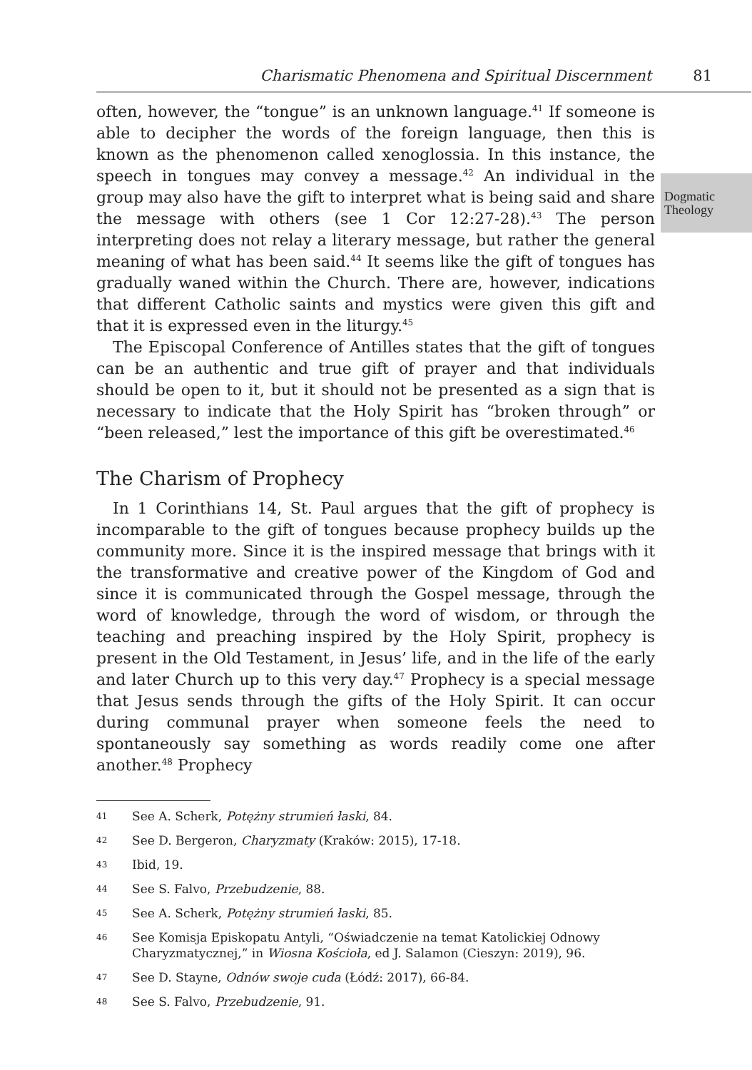Charismatic Phenomena and Spiritual Discernment 81
Dogmatic
Theology
often, however, the “tongue” is an unknown language.<sup>41</sup> If someone is able to decipher the words of the foreign language, then this is known as the phenomenon called xenoglossia. In this instance, the speech in tongues may convey a message.<sup>42</sup> An individual in the group may also have the gift to interpret what is being said and share the message with others (see 1 Cor 12:27-28).<sup>43</sup> The person interpreting does not relay a literary message, but rather the general meaning of what has been said.<sup>44</sup> It seems like the gift of tongues has gradually waned within the Church. There are, however, indications that different Catholic saints and mystics were given this gift and that it is expressed even in the liturgy.<sup>45</sup>
The Episcopal Conference of Antilles states that the gift of tongues can be an authentic and true gift of prayer and that individuals should be open to it, but it should not be presented as a sign that is necessary to indicate that the Holy Spirit has “broken through” or “been released,” lest the importance of this gift be overestimated.<sup>46</sup>
The Charism of Prophecy
In 1 Corinthians 14, St. Paul argues that the gift of prophecy is incomparable to the gift of tongues because prophecy builds up the community more. Since it is the inspired message that brings with it the transformative and creative power of the Kingdom of God and since it is communicated through the Gospel message, through the word of knowledge, through the word of wisdom, or through the teaching and preaching inspired by the Holy Spirit, prophecy is present in the Old Testament, in Jesus’ life, and in the life of the early and later Church up to this very day.<sup>47</sup> Prophecy is a special message that Jesus sends through the gifts of the Holy Spirit. It can occur during communal prayer when someone feels the need to spontaneously say something as words readily come one after another.<sup>48</sup> Prophecy
41 See A. Scherk, Potężny strumień łaski, 84.
42 See D. Bergeron, Charyzmaty (Kraków: 2015), 17-18.
43 Ibid, 19.
44 See S. Falvo, Przebudzenie, 88.
45 See A. Scherk, Potężny strumień łaski, 85.
46 See Komisja Episkopatu Antyli, “Oświadczenie na temat Katolickiej Odnowy Charyzmatycznej,” in Wiosna Kościoła, ed J. Salamon (Cieszyn: 2019), 96.
47 See D. Stayne, Odnów swoje cuda (Łódź: 2017), 66-84.
48 See S. Falvo, Przebudzenie, 91.